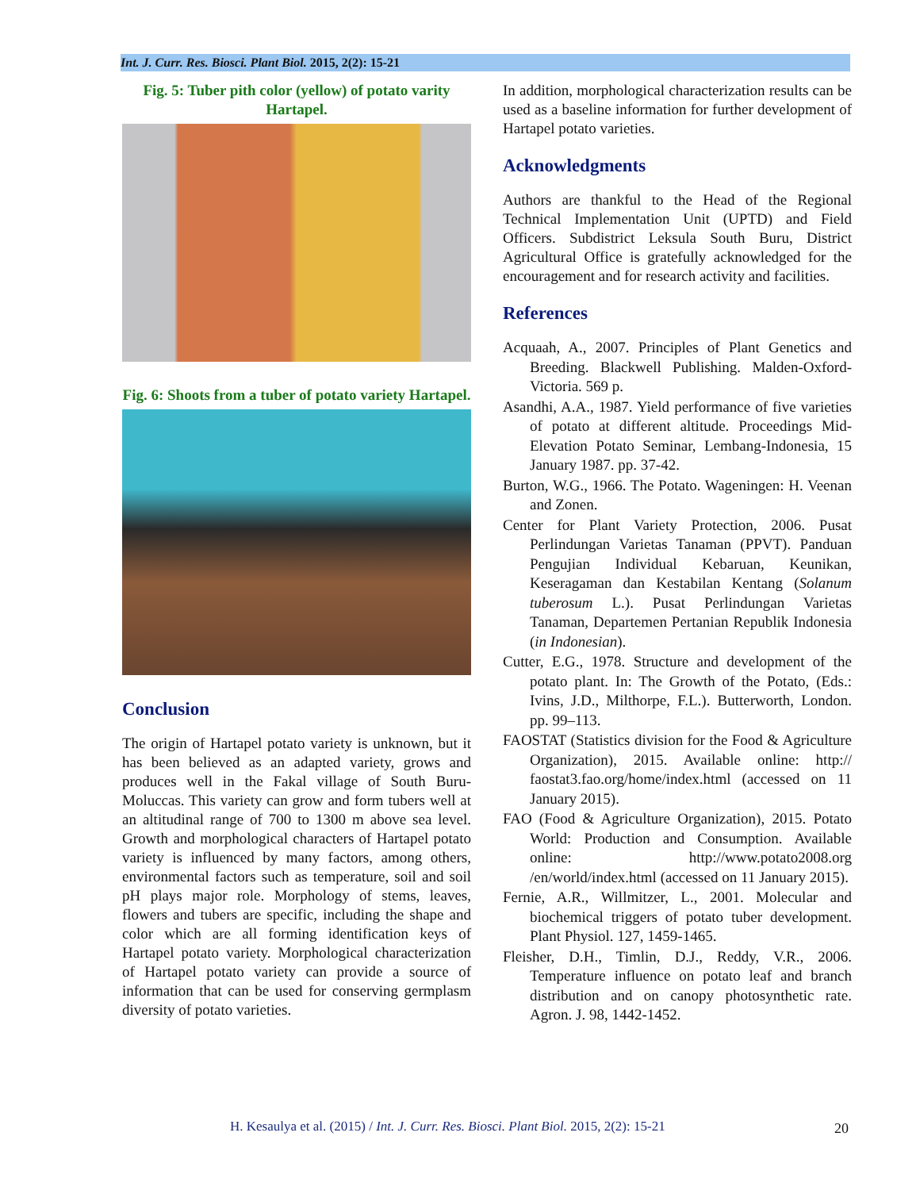Int. J. Curr. Res. Biosci. Plant Biol. 2015, 2(2): 15-21
Fig. 5: Tuber pith color (yellow) of potato varity Hartapel.
Fig. 6: Shoots from a tuber of potato variety Hartapel.
Conclusion
The origin of Hartapel potato variety is unknown, but it has been believed as an adapted variety, grows and produces well in the Fakal village of South Buru-Moluccas. This variety can grow and form tubers well at an altitudinal range of 700 to 1300 m above sea level. Growth and morphological characters of Hartapel potato variety is influenced by many factors, among others, environmental factors such as temperature, soil and soil pH plays major role. Morphology of stems, leaves, flowers and tubers are specific, including the shape and color which are all forming identification keys of Hartapel potato variety. Morphological characterization of Hartapel potato variety can provide a source of information that can be used for conserving germplasm diversity of potato varieties.
In addition, morphological characterization results can be used as a baseline information for further development of Hartapel potato varieties.
Acknowledgments
Authors are thankful to the Head of the Regional Technical Implementation Unit (UPTD) and Field Officers. Subdistrict Leksula South Buru, District Agricultural Office is gratefully acknowledged for the encouragement and for research activity and facilities.
References
Acquaah, A., 2007. Principles of Plant Genetics and Breeding. Blackwell Publishing. Malden-Oxford-Victoria. 569 p.
Asandhi, A.A., 1987. Yield performance of five varieties of potato at different altitude. Proceedings Mid- Elevation Potato Seminar, Lembang-Indonesia, 15 January 1987. pp. 37-42.
Burton, W.G., 1966. The Potato. Wageningen: H. Veenan and Zonen.
Center for Plant Variety Protection, 2006. Pusat Perlindungan Varietas Tanaman (PPVT). Panduan Pengujian Individual Kebaruan, Keunikan, Keseragaman dan Kestabilan Kentang (Solanum tuberosum L.). Pusat Perlindungan Varietas Tanaman, Departemen Pertanian Republik Indonesia (in Indonesian).
Cutter, E.G., 1978. Structure and development of the potato plant. In: The Growth of the Potato, (Eds.: Ivins, J.D., Milthorpe, F.L.). Butterworth, London. pp. 99–113.
FAOSTAT (Statistics division for the Food & Agriculture Organization), 2015. Available online: http:// faostat3.fao.org/home/index.html (accessed on 11 January 2015).
FAO (Food & Agriculture Organization), 2015. Potato World: Production and Consumption. Available online: http://www.potato2008.org /en/world/index.html (accessed on 11 January 2015).
Fernie, A.R., Willmitzer, L., 2001. Molecular and biochemical triggers of potato tuber development. Plant Physiol. 127, 1459-1465.
Fleisher, D.H., Timlin, D.J., Reddy, V.R., 2006. Temperature influence on potato leaf and branch distribution and on canopy photosynthetic rate. Agron. J. 98, 1442-1452.
H. Kesaulya et al. (2015) / Int. J. Curr. Res. Biosci. Plant Biol. 2015, 2(2): 15-21
20